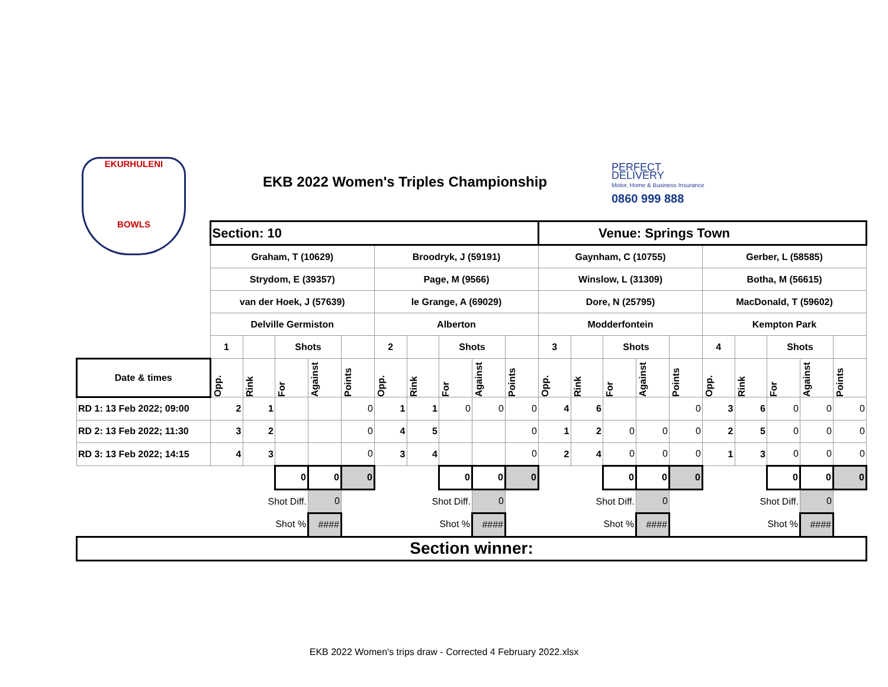EKURHULENI
BOWLS
EKB 2022 Women's Triples Championship
PERFECT
DELIVERY
Motor, Home & Business Insurance
0860 999 888
| | Section: 10 | | | | | | | | | | Venue: Springs Town | | | | | | | | | |
| | Graham, T (10629) | | | | | Broodryk, J (59191) | | | | | Gaynham, C (10755) | | | | | Gerber, L (58585) | | | | |
| | Strydom, E (39357) | | | | | Page, M (9566) | | | | | Winslow, L (31309) | | | | | Botha, M (56615) | | | | |
| | van der Hoek, J (57639) | | | | | le Grange, A (69029) | | | | | Dore, N (25795) | | | | | MacDonald, T (59602) | | | | |
| | Delville Germiston | | | | | Alberton | | | | | Modderfontein | | | | | Kempton Park | | | | |
| | 1 | | Shots | | | 2 | | Shots | | | 3 | | Shots | | | 4 | | Shots | | |
| Date & times | Opp. | Rink | For | Against | Points | Opp. | Rink | For | Against | Points | Opp. | Rink | For | Against | Points | Opp. | Rink | For | Against | Points |
| RD 1: 13 Feb 2022; 09:00 | 2 | 1 | | | 0 | 1 | 1 | 0 | 0 | 0 | 4 | 6 | | | 0 | 3 | 6 | 0 | 0 | 0 |
| RD 2: 13 Feb 2022; 11:30 | 3 | 2 | | | 0 | 4 | 5 | | | 0 | 1 | 2 | 0 | 0 | 0 | 2 | 5 | 0 | 0 | 0 |
| RD 3: 13 Feb 2022; 14:15 | 4 | 3 | | | 0 | 3 | 4 | | | 0 | 2 | 4 | 0 | 0 | 0 | 1 | 3 | 0 | 0 | 0 |
| | | | 0 | 0 | 0 | | | 0 | 0 | 0 | | | 0 | 0 | 0 | | | 0 | 0 | 0 |
| | Shot Diff. | | | 0 | | Shot Diff. | | | 0 | | Shot Diff. | | | 0 | | Shot Diff. | | | 0 | |
| | Shot % | | | #### | | Shot % | | | #### | | Shot % | | | #### | | Shot % | | | #### | |
| Section winner: | | | | | | | | | | | | | | | | | | | | |
EKB 2022 Women's trips draw - Corrected 4 February 2022.xlsx